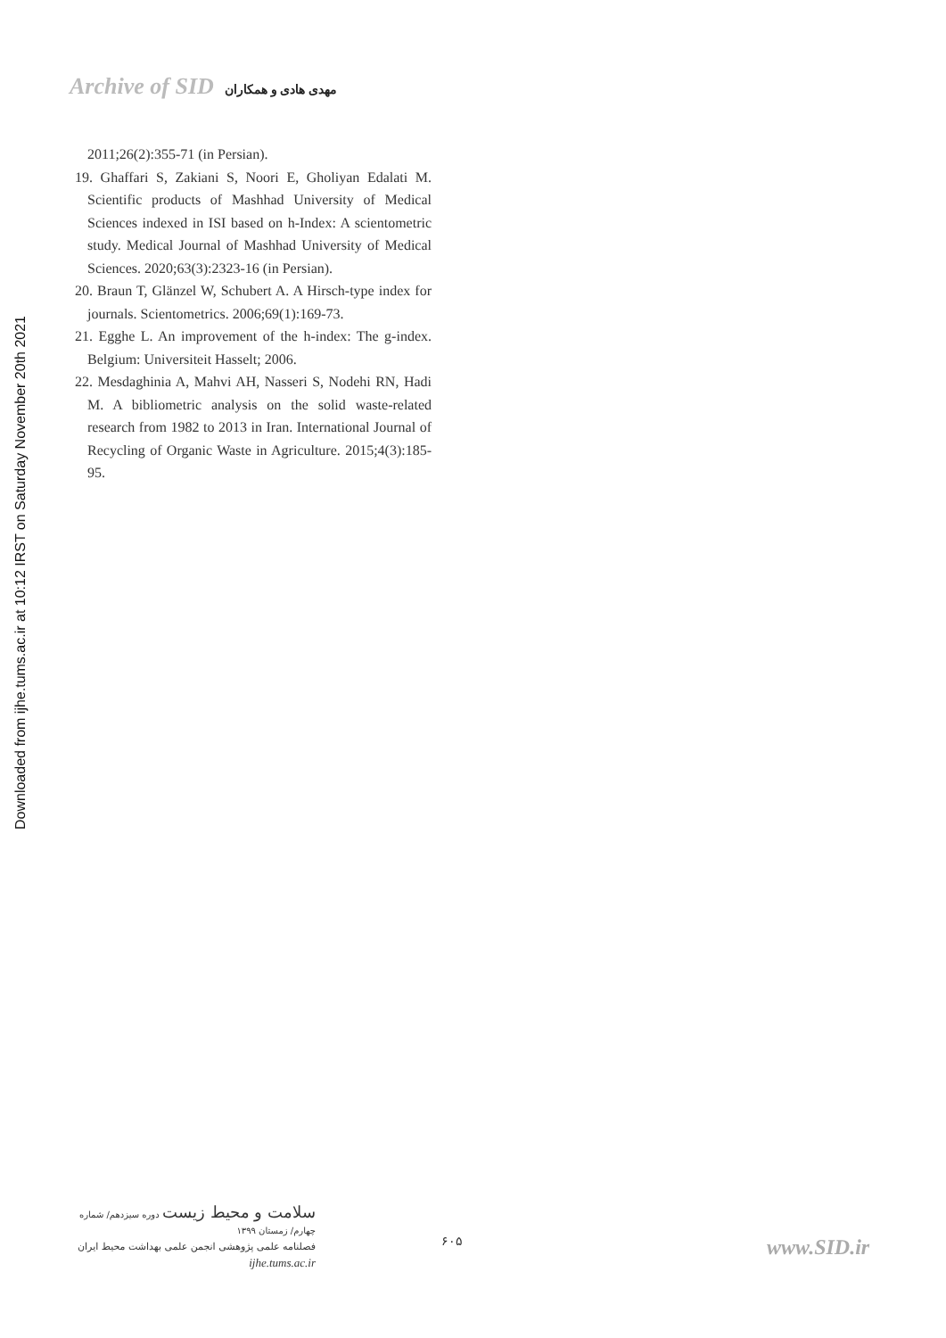Archive of SID مهدی هادی و همکاران
Downloaded from ijhe.tums.ac.ir at 10:12 IRST on Saturday November 20th 2021
2011;26(2):355-71 (in Persian).
19. Ghaffari S, Zakiani S, Noori E, Gholiyan Edalati M. Scientific products of Mashhad University of Medical Sciences indexed in ISI based on h-Index: A scientometric study. Medical Journal of Mashhad University of Medical Sciences. 2020;63(3):2323-16 (in Persian).
20. Braun T, Glänzel W, Schubert A. A Hirsch-type index for journals. Scientometrics. 2006;69(1):169-73.
21. Egghe L. An improvement of the h-index: The g-index. Belgium: Universiteit Hasselt; 2006.
22. Mesdaghinia A, Mahvi AH, Nasseri S, Nodehi RN, Hadi M. A bibliometric analysis on the solid waste-related research from 1982 to 2013 in Iran. International Journal of Recycling of Organic Waste in Agriculture. 2015;4(3):185-95.
سلامت و محیط زیست دوره سیزدهم/ شماره چهارم/ زمستان ۱۳۹۹
فصلنامه علمی پژوهشی انجمن علمی بهداشت محیط ایران
ijhe.tums.ac.ir
۶۰۵ www.SID.ir